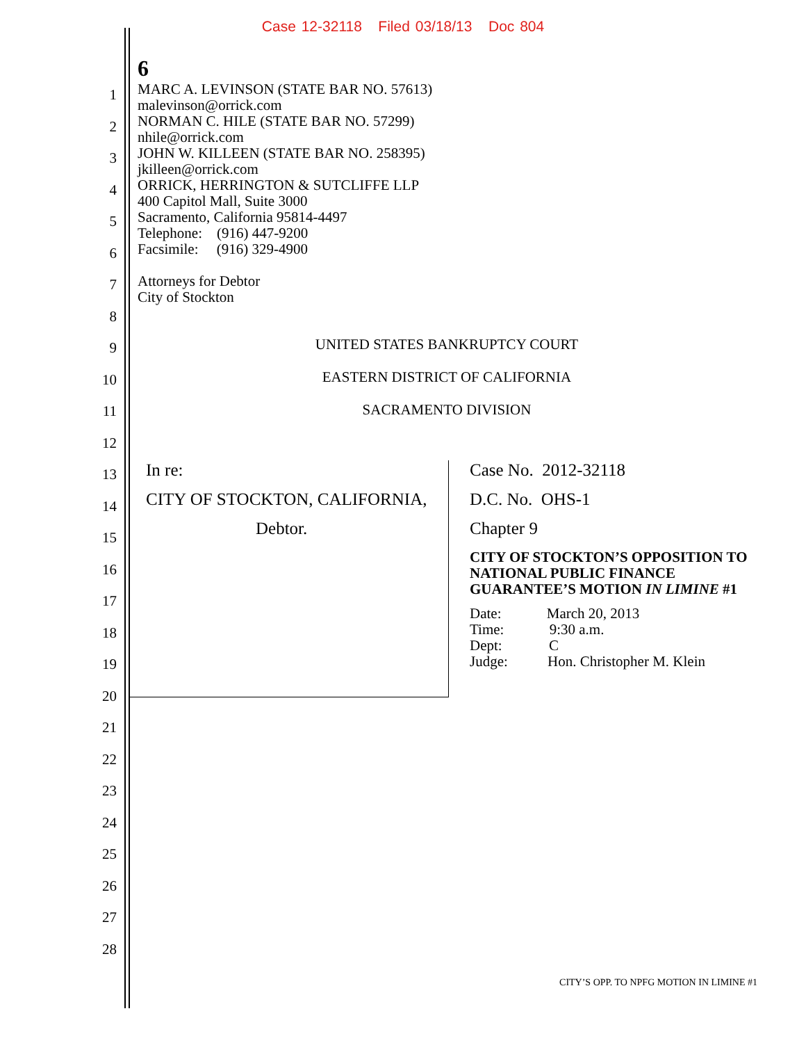Case 12-32118 Filed 03/18/13 Doc 804
1
2
3
4
5
6
7
8
9
10
11
12
13
14
15
16
17
18
19
20
21
22
23
24
25
26
27
28
6
MARC A. LEVINSON (STATE BAR NO. 57613)
malevinson@orrick.com
NORMAN C. HILE (STATE BAR NO. 57299)
nhile@orrick.com
JOHN W. KILLEEN (STATE BAR NO. 258395)
jkilleen@orrick.com
ORRICK, HERRINGTON & SUTCLIFFE LLP
400 Capitol Mall, Suite 3000
Sacramento, California 95814-4497
Telephone: (916) 447-9200
Facsimile: (916) 329-4900
Attorneys for Debtor
City of Stockton
UNITED STATES BANKRUPTCY COURT
EASTERN DISTRICT OF CALIFORNIA
SACRAMENTO DIVISION
In re:
CITY OF STOCKTON, CALIFORNIA,
Debtor.
Case No. 2012-32118
D.C. No. OHS-1
Chapter 9
CITY OF STOCKTON’S OPPOSITION TO NATIONAL PUBLIC FINANCE GUARANTEE’S MOTION IN LIMINE #1
Date: March 20, 2013
Time: 9:30 a.m.
Dept: C
Judge: Hon. Christopher M. Klein
CITY’S OPP. TO NPFG MOTION IN LIMINE #1